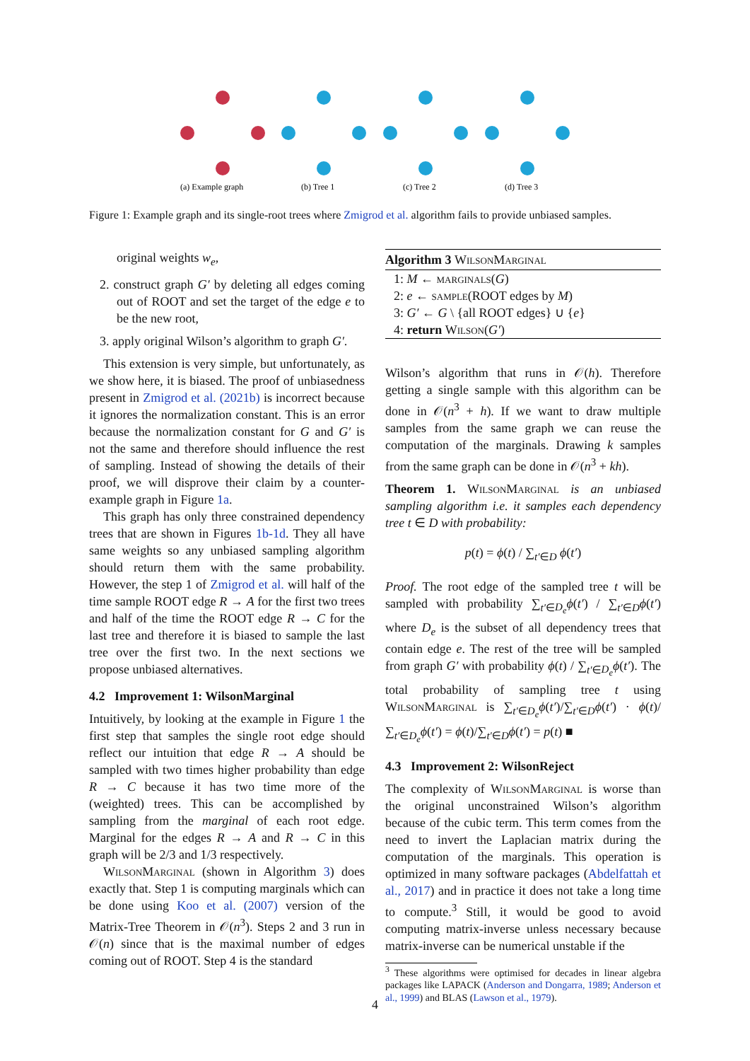(a) Example graph
(b) Tree 1
(c) Tree 2
(d) Tree 3
Figure 1: Example graph and its single-root trees where Zmigrod et al. algorithm fails to provide unbiased samples.
original weights w<sub>e</sub>,
2. construct graph G′ by deleting all edges coming out of ROOT and set the target of the edge e to be the new root,
3. apply original Wilson’s algorithm to graph G′.
This extension is very simple, but unfortunately, as we show here, it is biased. The proof of unbiasedness present in Zmigrod et al. (2021b) is incorrect because it ignores the normalization constant. This is an error because the normalization constant for G and G′ is not the same and therefore should influence the rest of sampling. Instead of showing the details of their proof, we will disprove their claim by a counter-example graph in Figure 1a.
This graph has only three constrained dependency trees that are shown in Figures 1b-1d. They all have same weights so any unbiased sampling algorithm should return them with the same probability. However, the step 1 of Zmigrod et al. will half of the time sample ROOT edge R → A for the first two trees and half of the time the ROOT edge R → C for the last tree and therefore it is biased to sample the last tree over the first two. In the next sections we propose unbiased alternatives.
4.2 Improvement 1: WilsonMarginal
Intuitively, by looking at the example in Figure 1 the first step that samples the single root edge should reflect our intuition that edge R → A should be sampled with two times higher probability than edge R → C because it has two time more of the (weighted) trees. This can be accomplished by sampling from the marginal of each root edge. Marginal for the edges R → A and R → C in this graph will be 2/3 and 1/3 respectively.
WilsonMarginal (shown in Algorithm 3) does exactly that. Step 1 is computing marginals which can be done using Koo et al. (2007) version of the Matrix-Tree Theorem in 𝒪(n<sup>3</sup>). Steps 2 and 3 run in 𝒪(n) since that is the maximal number of edges coming out of ROOT. Step 4 is the standard
Algorithm 3 WilsonMarginal
1: M ← marginals(G)
2: e ← sample(ROOT edges by M)
3: G′ ← G \ {all ROOT edges} ∪ {e}
4: return Wilson(G′)
Wilson’s algorithm that runs in 𝒪(h). Therefore getting a single sample with this algorithm can be done in 𝒪(n<sup>3</sup> + h). If we want to draw multiple samples from the same graph we can reuse the computation of the marginals. Drawing k samples from the same graph can be done in 𝒪(n<sup>3</sup> + kh).
Theorem 1. WilsonMarginal is an unbiased sampling algorithm i.e. it samples each dependency tree t ∈ D with probability:
p(t) = ϕ(t) / ∑<sub>t′∈D</sub> ϕ(t′)
Proof. The root edge of the sampled tree t will be sampled with probability ∑<sub>t′∈D<sub>e</sub></sub>ϕ(t′) / ∑<sub>t′∈D</sub>ϕ(t′) where D<sub>e</sub> is the subset of all dependency trees that contain edge e. The rest of the tree will be sampled from graph G′ with probability ϕ(t) / ∑<sub>t′∈D<sub>e</sub></sub>ϕ(t′). The total probability of sampling tree t using WilsonMarginal is ∑<sub>t′∈D<sub>e</sub></sub>ϕ(t′)/∑<sub>t′∈D</sub>ϕ(t′) · ϕ(t)/∑<sub>t′∈D<sub>e</sub></sub>ϕ(t′) = ϕ(t)/∑<sub>t′∈D</sub>ϕ(t′) = p(t) ■
4.3 Improvement 2: WilsonReject
The complexity of WilsonMarginal is worse than the original unconstrained Wilson’s algorithm because of the cubic term. This term comes from the need to invert the Laplacian matrix during the computation of the marginals. This operation is optimized in many software packages (Abdelfattah et al., 2017) and in practice it does not take a long time to compute.<sup>3</sup> Still, it would be good to avoid computing matrix-inverse unless necessary because matrix-inverse can be numerical unstable if the
<sup>3</sup> These algorithms were optimised for decades in linear algebra packages like LAPACK (Anderson and Dongarra, 1989; Anderson et al., 1999) and BLAS (Lawson et al., 1979).
4